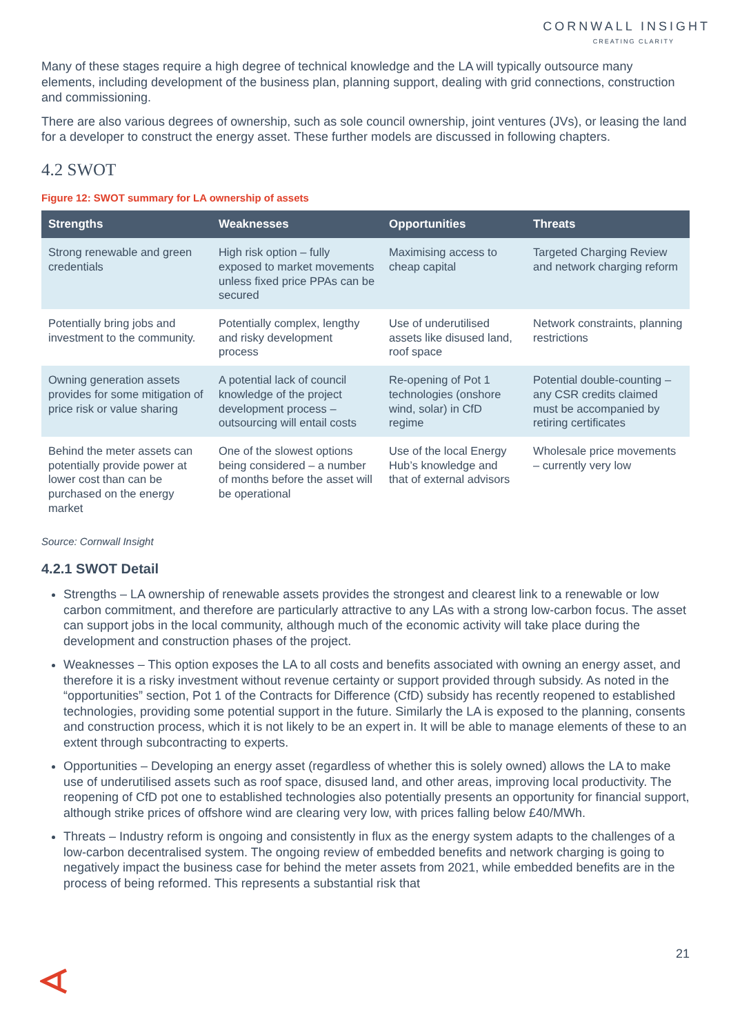CORNWALL INSIGHT
CREATING CLARITY
Many of these stages require a high degree of technical knowledge and the LA will typically outsource many elements, including development of the business plan, planning support, dealing with grid connections, construction and commissioning.
There are also various degrees of ownership, such as sole council ownership, joint ventures (JVs), or leasing the land for a developer to construct the energy asset. These further models are discussed in following chapters.
4.2 SWOT
Figure 12: SWOT summary for LA ownership of assets
| Strengths | Weaknesses | Opportunities | Threats |
| --- | --- | --- | --- |
| Strong renewable and green credentials | High risk option – fully exposed to market movements unless fixed price PPAs can be secured | Maximising access to cheap capital | Targeted Charging Review and network charging reform |
| Potentially bring jobs and investment to the community. | Potentially complex, lengthy and risky development process | Use of underutilised assets like disused land, roof space | Network constraints, planning restrictions |
| Owning generation assets provides for some mitigation of price risk or value sharing | A potential lack of council knowledge of the project development process – outsourcing will entail costs | Re-opening of Pot 1 technologies (onshore wind, solar) in CfD regime | Potential double-counting – any CSR credits claimed must be accompanied by retiring certificates |
| Behind the meter assets can potentially provide power at lower cost than can be purchased on the energy market | One of the slowest options being considered – a number of months before the asset will be operational | Use of the local Energy Hub’s knowledge and that of external advisors | Wholesale price movements – currently very low |
Source: Cornwall Insight
4.2.1 SWOT Detail
Strengths – LA ownership of renewable assets provides the strongest and clearest link to a renewable or low carbon commitment, and therefore are particularly attractive to any LAs with a strong low-carbon focus. The asset can support jobs in the local community, although much of the economic activity will take place during the development and construction phases of the project.
Weaknesses – This option exposes the LA to all costs and benefits associated with owning an energy asset, and therefore it is a risky investment without revenue certainty or support provided through subsidy. As noted in the “opportunities” section, Pot 1 of the Contracts for Difference (CfD) subsidy has recently reopened to established technologies, providing some potential support in the future. Similarly the LA is exposed to the planning, consents and construction process, which it is not likely to be an expert in. It will be able to manage elements of these to an extent through subcontracting to experts.
Opportunities – Developing an energy asset (regardless of whether this is solely owned) allows the LA to make use of underutilised assets such as roof space, disused land, and other areas, improving local productivity. The reopening of CfD pot one to established technologies also potentially presents an opportunity for financial support, although strike prices of offshore wind are clearing very low, with prices falling below £40/MWh.
Threats – Industry reform is ongoing and consistently in flux as the energy system adapts to the challenges of a low-carbon decentralised system. The ongoing review of embedded benefits and network charging is going to negatively impact the business case for behind the meter assets from 2021, while embedded benefits are in the process of being reformed. This represents a substantial risk that
21